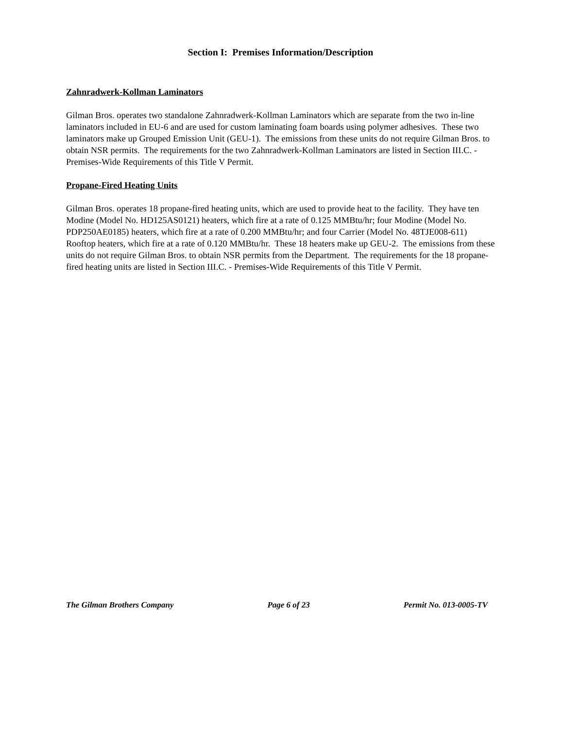Section I: Premises Information/Description
Zahnradwerk-Kollman Laminators
Gilman Bros. operates two standalone Zahnradwerk-Kollman Laminators which are separate from the two in-line laminators included in EU-6 and are used for custom laminating foam boards using polymer adhesives. These two laminators make up Grouped Emission Unit (GEU-1). The emissions from these units do not require Gilman Bros. to obtain NSR permits. The requirements for the two Zahnradwerk-Kollman Laminators are listed in Section III.C. - Premises-Wide Requirements of this Title V Permit.
Propane-Fired Heating Units
Gilman Bros. operates 18 propane-fired heating units, which are used to provide heat to the facility. They have ten Modine (Model No. HD125AS0121) heaters, which fire at a rate of 0.125 MMBtu/hr; four Modine (Model No. PDP250AE0185) heaters, which fire at a rate of 0.200 MMBtu/hr; and four Carrier (Model No. 48TJE008-611) Rooftop heaters, which fire at a rate of 0.120 MMBtu/hr. These 18 heaters make up GEU-2. The emissions from these units do not require Gilman Bros. to obtain NSR permits from the Department. The requirements for the 18 propane-fired heating units are listed in Section III.C. - Premises-Wide Requirements of this Title V Permit.
The Gilman Brothers Company Page 6 of 23 Permit No. 013-0005-TV